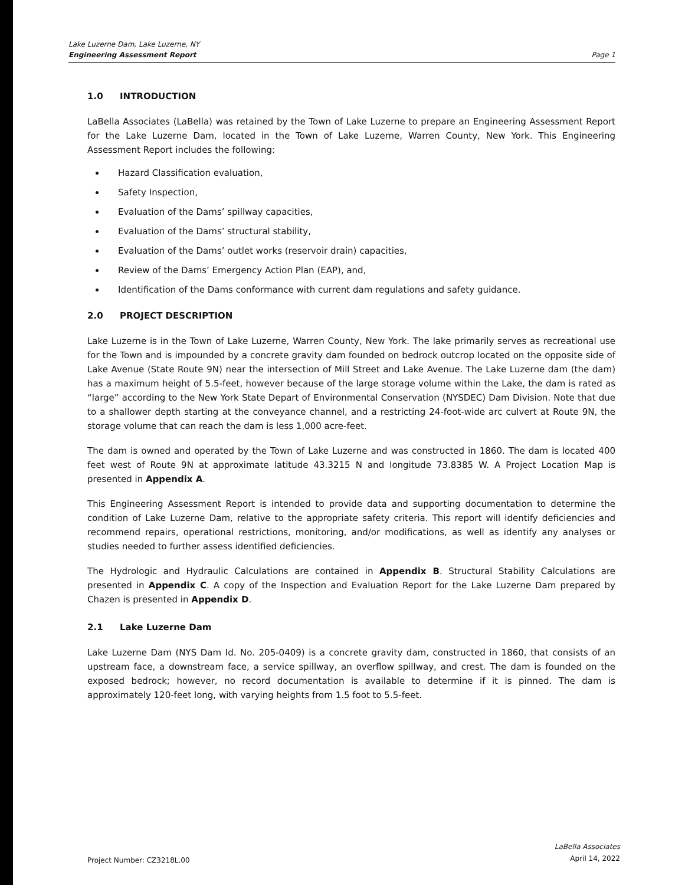Lake Luzerne Dam, Lake Luzerne, NY
Engineering Assessment Report
Page 1
1.0 INTRODUCTION
LaBella Associates (LaBella) was retained by the Town of Lake Luzerne to prepare an Engineering Assessment Report for the Lake Luzerne Dam, located in the Town of Lake Luzerne, Warren County, New York. This Engineering Assessment Report includes the following:
Hazard Classification evaluation,
Safety Inspection,
Evaluation of the Dams’ spillway capacities,
Evaluation of the Dams’ structural stability,
Evaluation of the Dams’ outlet works (reservoir drain) capacities,
Review of the Dams’ Emergency Action Plan (EAP), and,
Identification of the Dams conformance with current dam regulations and safety guidance.
2.0 PROJECT DESCRIPTION
Lake Luzerne is in the Town of Lake Luzerne, Warren County, New York. The lake primarily serves as recreational use for the Town and is impounded by a concrete gravity dam founded on bedrock outcrop located on the opposite side of Lake Avenue (State Route 9N) near the intersection of Mill Street and Lake Avenue. The Lake Luzerne dam (the dam) has a maximum height of 5.5-feet, however because of the large storage volume within the Lake, the dam is rated as “large” according to the New York State Depart of Environmental Conservation (NYSDEC) Dam Division. Note that due to a shallower depth starting at the conveyance channel, and a restricting 24-foot-wide arc culvert at Route 9N, the storage volume that can reach the dam is less 1,000 acre-feet.
The dam is owned and operated by the Town of Lake Luzerne and was constructed in 1860. The dam is located 400 feet west of Route 9N at approximate latitude 43.3215 N and longitude 73.8385 W. A Project Location Map is presented in Appendix A.
This Engineering Assessment Report is intended to provide data and supporting documentation to determine the condition of Lake Luzerne Dam, relative to the appropriate safety criteria. This report will identify deficiencies and recommend repairs, operational restrictions, monitoring, and/or modifications, as well as identify any analyses or studies needed to further assess identified deficiencies.
The Hydrologic and Hydraulic Calculations are contained in Appendix B. Structural Stability Calculations are presented in Appendix C. A copy of the Inspection and Evaluation Report for the Lake Luzerne Dam prepared by Chazen is presented in Appendix D.
2.1 Lake Luzerne Dam
Lake Luzerne Dam (NYS Dam Id. No. 205-0409) is a concrete gravity dam, constructed in 1860, that consists of an upstream face, a downstream face, a service spillway, an overflow spillway, and crest. The dam is founded on the exposed bedrock; however, no record documentation is available to determine if it is pinned. The dam is approximately 120-feet long, with varying heights from 1.5 foot to 5.5-feet.
Project Number: CZ3218L.00
LaBella Associates
April 14, 2022